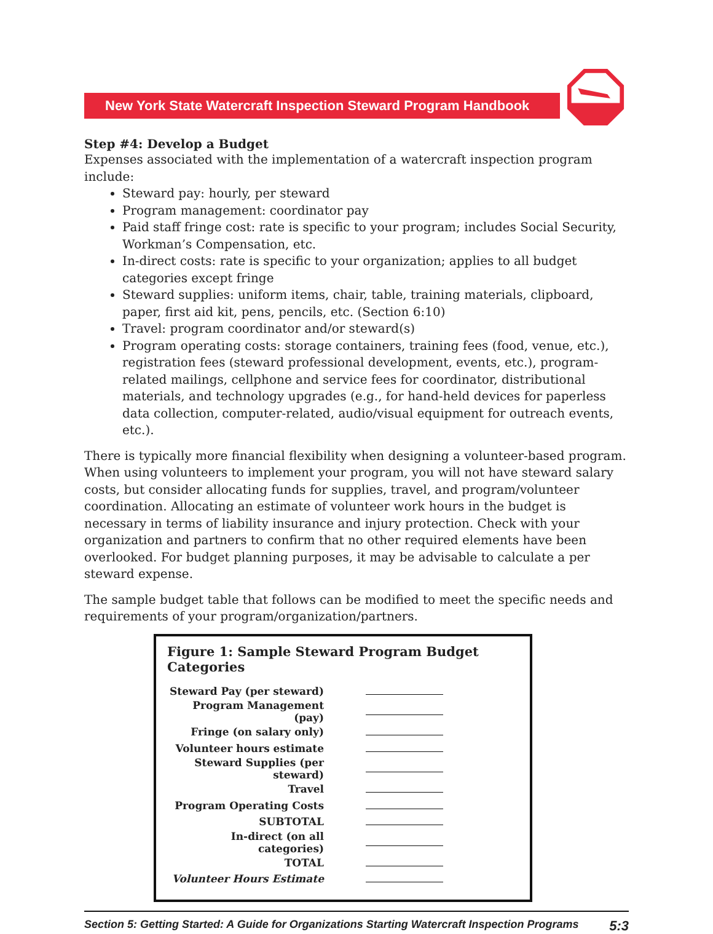New York State Watercraft Inspection Steward Program Handbook
Step #4: Develop a Budget
Expenses associated with the implementation of a watercraft inspection program include:
Steward pay: hourly, per steward
Program management: coordinator pay
Paid staff fringe cost: rate is specific to your program; includes Social Security, Workman’s Compensation, etc.
In-direct costs: rate is specific to your organization; applies to all budget categories except fringe
Steward supplies: uniform items, chair, table, training materials, clipboard, paper, first aid kit, pens, pencils, etc. (Section 6:10)
Travel: program coordinator and/or steward(s)
Program operating costs: storage containers, training fees (food, venue, etc.), registration fees (steward professional development, events, etc.), program-related mailings, cellphone and service fees for coordinator, distributional materials, and technology upgrades (e.g., for hand-held devices for paperless data collection, computer-related, audio/visual equipment for outreach events, etc.).
There is typically more financial flexibility when designing a volunteer-based program. When using volunteers to implement your program, you will not have steward salary costs, but consider allocating funds for supplies, travel, and program/volunteer coordination. Allocating an estimate of volunteer work hours in the budget is necessary in terms of liability insurance and injury protection. Check with your organization and partners to confirm that no other required elements have been overlooked. For budget planning purposes, it may be advisable to calculate a per steward expense.
The sample budget table that follows can be modified to meet the specific needs and requirements of your program/organization/partners.
Figure 1: Sample Steward Program Budget Categories
| Steward Pay (per steward) | |
| Program Management (pay) | |
| Fringe (on salary only) | |
| Volunteer hours estimate | |
| Steward Supplies (per steward) | |
| Travel | |
| Program Operating Costs | |
| SUBTOTAL | |
| In-direct (on all categories) | |
| TOTAL | |
| Volunteer Hours Estimate | |
Section 5: Getting Started: A Guide for Organizations Starting Watercraft Inspection Programs 5:3